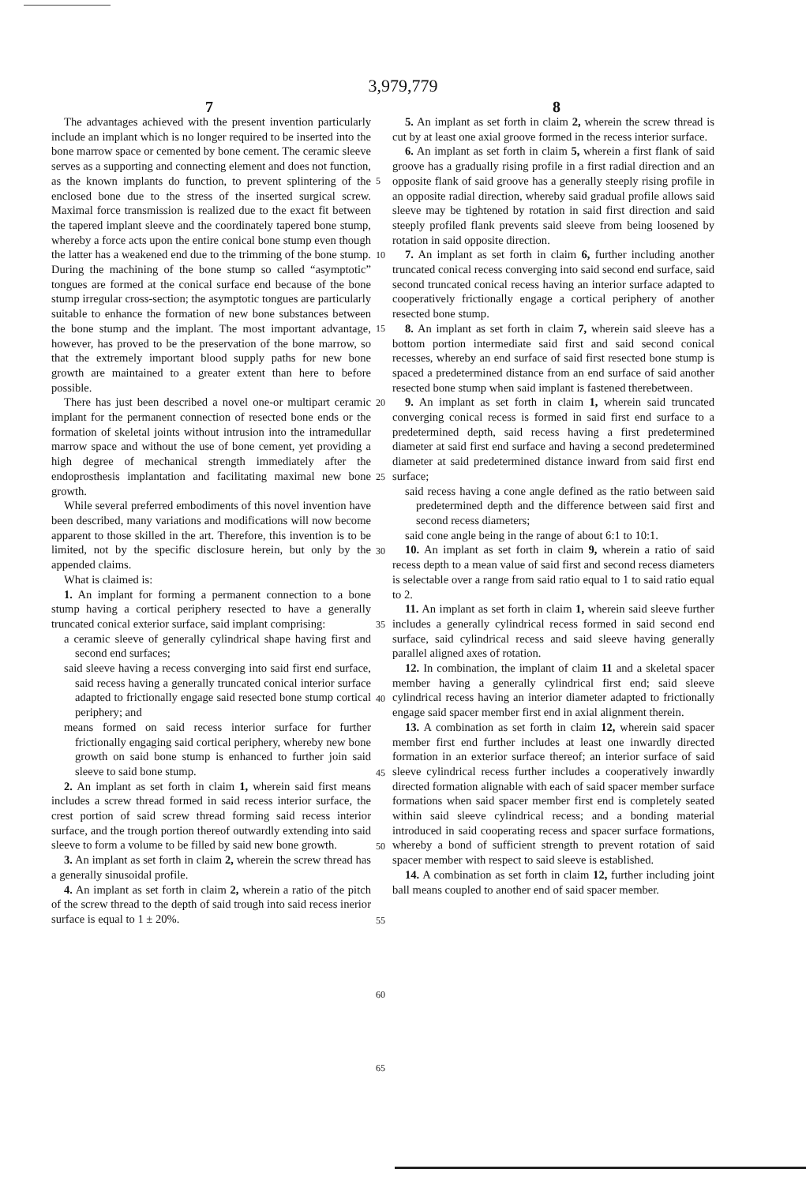3,979,779
7 8
The advantages achieved with the present invention particularly include an implant which is no longer required to be inserted into the bone marrow space or cemented by bone cement. The ceramic sleeve serves as a supporting and connecting element and does not function, as the known implants do function, to prevent splintering of the enclosed bone due to the stress of the inserted surgical screw. Maximal force transmission is realized due to the exact fit between the tapered implant sleeve and the coordinately tapered bone stump, whereby a force acts upon the entire conical bone stump even though the latter has a weakened end due to the trimming of the bone stump. During the machining of the bone stump so called “asymptotic” tongues are formed at the conical surface end because of the bone stump irregular cross-section; the asymptotic tongues are particularly suitable to enhance the formation of new bone substances between the bone stump and the implant. The most important advantage, however, has proved to be the preservation of the bone marrow, so that the extremely important blood supply paths for new bone growth are maintained to a greater extent than here to before possible.
There has just been described a novel one-or multipart ceramic implant for the permanent connection of resected bone ends or the formation of skeletal joints without intrusion into the intramedullar marrow space and without the use of bone cement, yet providing a high degree of mechanical strength immediately after the endoprosthesis implantation and facilitating maximal new bone growth.
While several preferred embodiments of this novel invention have been described, many variations and modifications will now become apparent to those skilled in the art. Therefore, this invention is to be limited, not by the specific disclosure herein, but only by the appended claims.
What is claimed is:
1. An implant for forming a permanent connection to a bone stump having a cortical periphery resected to have a generally truncated conical exterior surface, said implant comprising:
a ceramic sleeve of generally cylindrical shape having first and second end surfaces;
said sleeve having a recess converging into said first end surface, said recess having a generally truncated conical interior surface adapted to frictionally engage said resected bone stump cortical periphery; and
means formed on said recess interior surface for further frictionally engaging said cortical periphery, whereby new bone growth on said bone stump is enhanced to further join said sleeve to said bone stump.
2. An implant as set forth in claim 1, wherein said first means includes a screw thread formed in said recess interior surface, the crest portion of said screw thread forming said recess interior surface, and the trough portion thereof outwardly extending into said sleeve to form a volume to be filled by said new bone growth.
3. An implant as set forth in claim 2, wherein the screw thread has a generally sinusoidal profile.
4. An implant as set forth in claim 2, wherein a ratio of the pitch of the screw thread to the depth of said trough into said recess inerior surface is equal to 1 ± 20%.
5
10
15
20
25
30
35
40
45
50
55
60
65
5. An implant as set forth in claim 2, wherein the screw thread is cut by at least one axial groove formed in the recess interior surface.
6. An implant as set forth in claim 5, wherein a first flank of said groove has a gradually rising profile in a first radial direction and an opposite flank of said groove has a generally steeply rising profile in an opposite radial direction, whereby said gradual profile allows said sleeve may be tightened by rotation in said first direction and said steeply profiled flank prevents said sleeve from being loosened by rotation in said opposite direction.
7. An implant as set forth in claim 6, further including another truncated conical recess converging into said second end surface, said second truncated conical recess having an interior surface adapted to cooperatively frictionally engage a cortical periphery of another resected bone stump.
8. An implant as set forth in claim 7, wherein said sleeve has a bottom portion intermediate said first and said second conical recesses, whereby an end surface of said first resected bone stump is spaced a predetermined distance from an end surface of said another resected bone stump when said implant is fastened therebetween.
9. An implant as set forth in claim 1, wherein said truncated converging conical recess is formed in said first end surface to a predetermined depth, said recess having a first predetermined diameter at said first end surface and having a second predetermined diameter at said predetermined distance inward from said first end surface;
said recess having a cone angle defined as the ratio between said predetermined depth and the difference between said first and second recess diameters;
said cone angle being in the range of about 6:1 to 10:1.
10. An implant as set forth in claim 9, wherein a ratio of said recess depth to a mean value of said first and second recess diameters is selectable over a range from said ratio equal to 1 to said ratio equal to 2.
11. An implant as set forth in claim 1, wherein said sleeve further includes a generally cylindrical recess formed in said second end surface, said cylindrical recess and said sleeve having generally parallel aligned axes of rotation.
12. In combination, the implant of claim 11 and a skeletal spacer member having a generally cylindrical first end; said sleeve cylindrical recess having an interior diameter adapted to frictionally engage said spacer member first end in axial alignment therein.
13. A combination as set forth in claim 12, wherein said spacer member first end further includes at least one inwardly directed formation in an exterior surface thereof; an interior surface of said sleeve cylindrical recess further includes a cooperatively inwardly directed formation alignable with each of said spacer member surface formations when said spacer member first end is completely seated within said sleeve cylindrical recess; and a bonding material introduced in said cooperating recess and spacer surface formations, whereby a bond of sufficient strength to prevent rotation of said spacer member with respect to said sleeve is established.
14. A combination as set forth in claim 12, further including joint ball means coupled to another end of said spacer member.